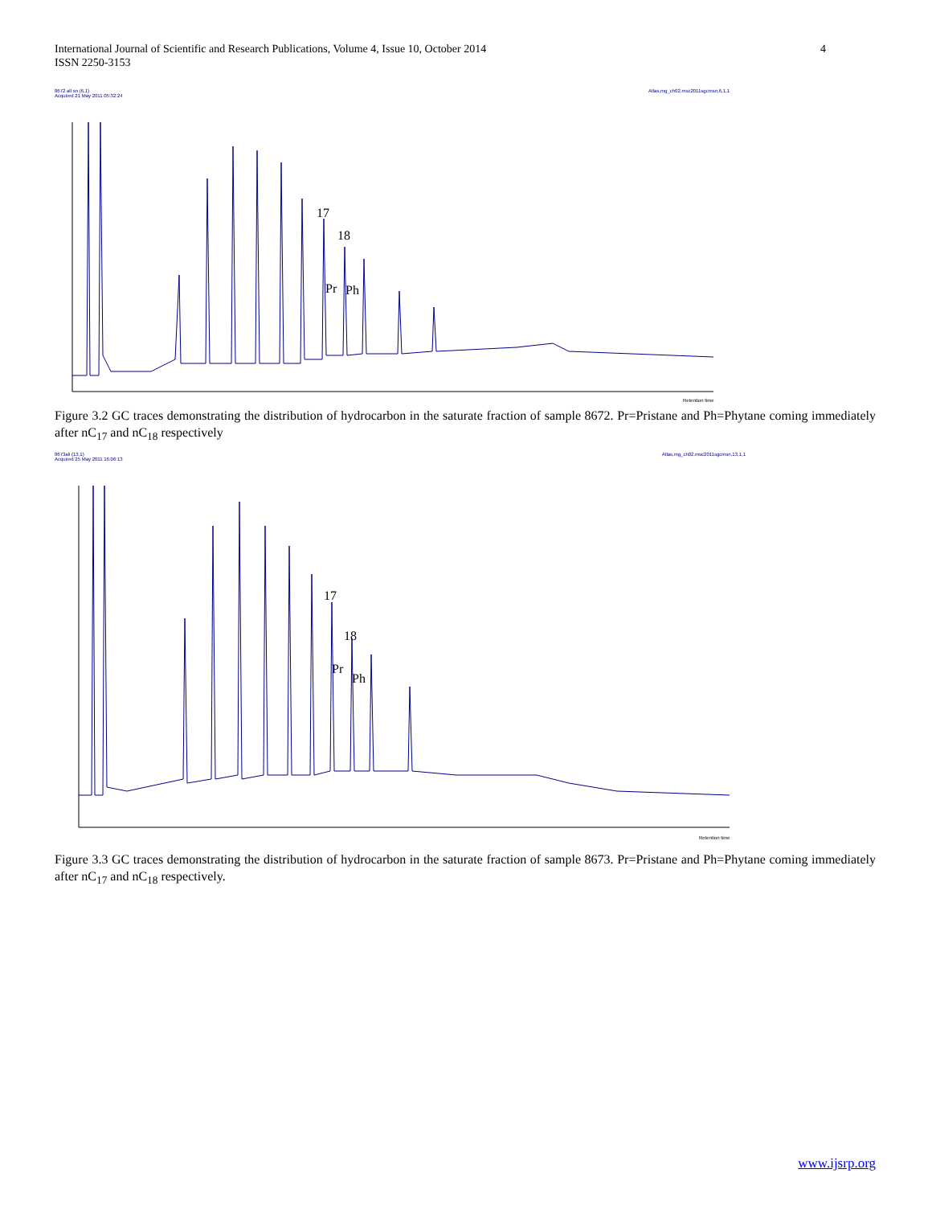4 International Journal of Scientific and Research Publications, Volume 4, Issue 10, October 2014
ISSN 2250-3153
8672 all sn (6,1)
Acquired 21 May 2011 05:32:24 Atlas,mg_ch02.msc2011sgcmsn,6,1,1
17
18
Pr
Ph
Retention time
Figure 3.2 GC traces demonstrating the distribution of hydrocarbon in the saturate fraction of sample 8672. Pr=Pristane and Ph=Phytane coming immediately after nC<sub>17</sub> and nC<sub>18</sub> respectively
8673ali (13,1)
Acquired 25 May 2011 16:06:13 Atlas,mg_ch02.msc2011sgcmsn,13,1,1
17
18
Pr
Ph
Retention time
Figure 3.3 GC traces demonstrating the distribution of hydrocarbon in the saturate fraction of sample 8673. Pr=Pristane and Ph=Phytane coming immediately after nC<sub>17</sub> and nC<sub>18</sub> respectively.
www.ijsrp.org